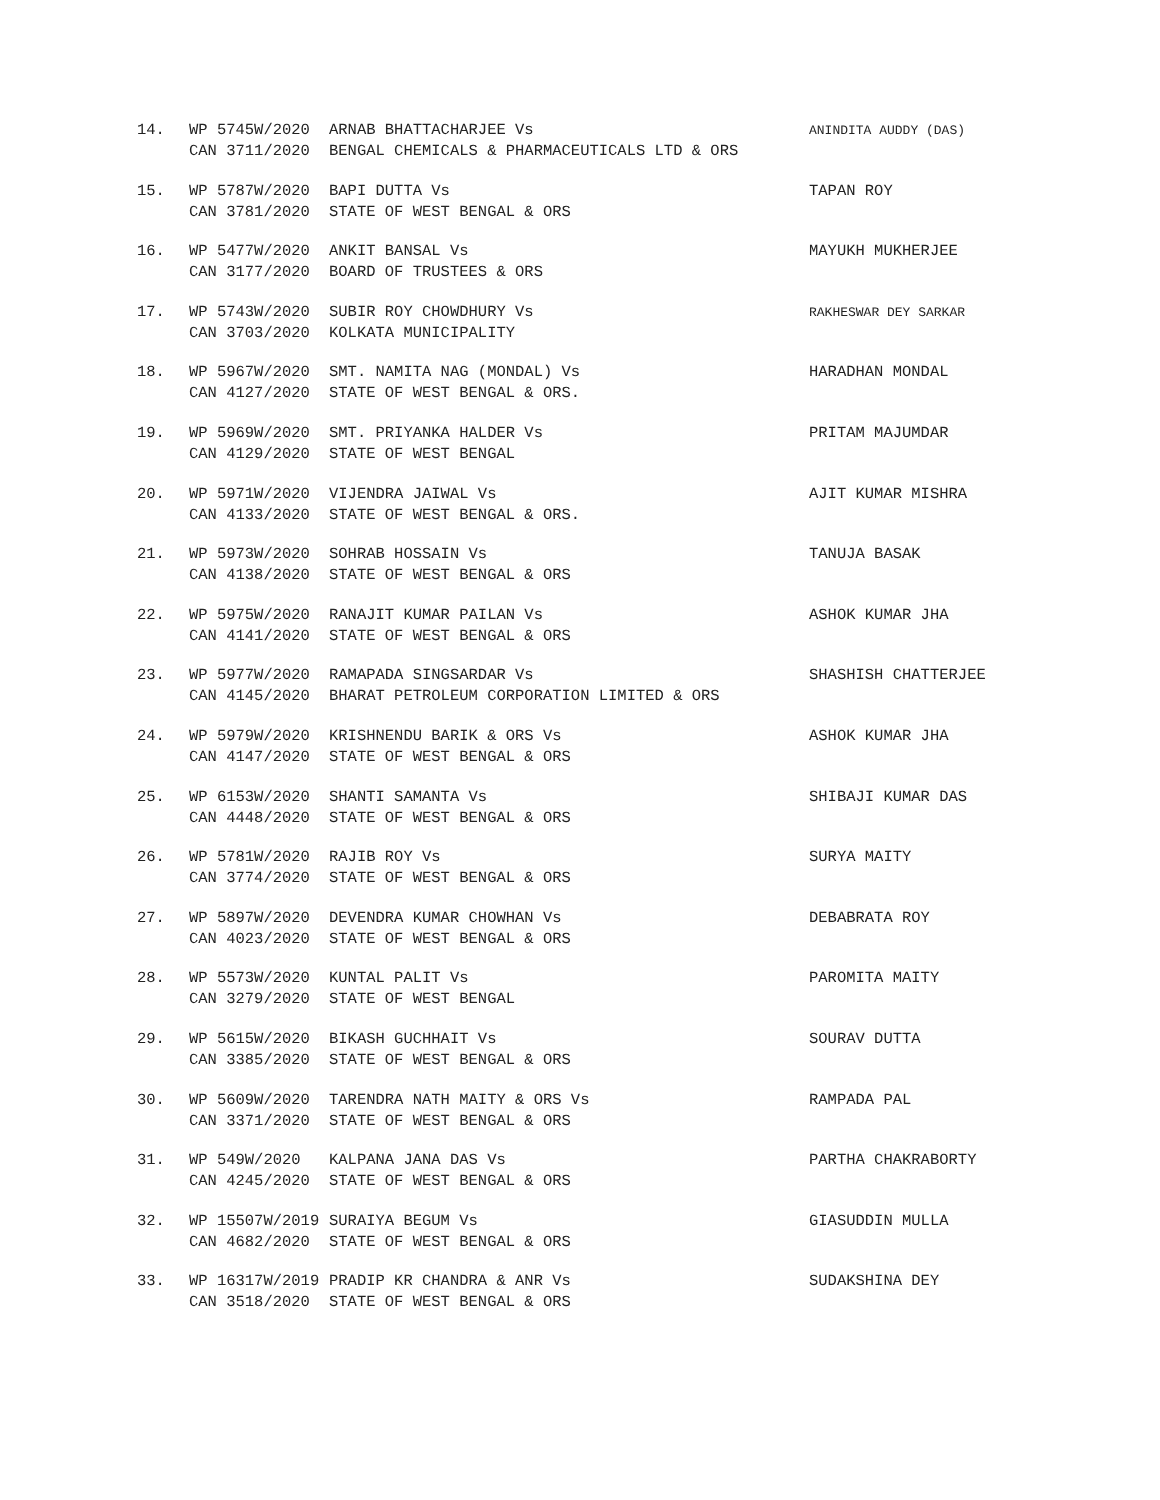14.
WP 5745W/2020
ARNAB BHATTACHARJEE Vs
ANINDITA AUDDY (DAS)
CAN 3711/2020
BENGAL CHEMICALS & PHARMACEUTICALS LTD & ORS
15.
WP 5787W/2020
BAPI DUTTA Vs
TAPAN ROY
CAN 3781/2020
STATE OF WEST BENGAL & ORS
16.
WP 5477W/2020
ANKIT BANSAL Vs
MAYUKH MUKHERJEE
CAN 3177/2020
BOARD OF TRUSTEES & ORS
17.
WP 5743W/2020
SUBIR ROY CHOWDHURY Vs
RAKHESWAR DEY SARKAR
CAN 3703/2020
KOLKATA MUNICIPALITY
18.
WP 5967W/2020
SMT. NAMITA NAG (MONDAL) Vs
HARADHAN MONDAL
CAN 4127/2020
STATE OF WEST BENGAL & ORS.
19.
WP 5969W/2020
SMT. PRIYANKA HALDER Vs
PRITAM MAJUMDAR
CAN 4129/2020
STATE OF WEST BENGAL
20.
WP 5971W/2020
VIJENDRA JAIWAL Vs
AJIT KUMAR MISHRA
CAN 4133/2020
STATE OF WEST BENGAL & ORS.
21.
WP 5973W/2020
SOHRAB HOSSAIN Vs
TANUJA BASAK
CAN 4138/2020
STATE OF WEST BENGAL & ORS
22.
WP 5975W/2020
RANAJIT KUMAR PAILAN Vs
ASHOK KUMAR JHA
CAN 4141/2020
STATE OF WEST BENGAL & ORS
23.
WP 5977W/2020
RAMAPADA SINGSARDAR Vs
SHASHISH CHATTERJEE
CAN 4145/2020
BHARAT PETROLEUM CORPORATION LIMITED & ORS
24.
WP 5979W/2020
KRISHNENDU BARIK & ORS Vs
ASHOK KUMAR JHA
CAN 4147/2020
STATE OF WEST BENGAL & ORS
25.
WP 6153W/2020
SHANTI SAMANTA Vs
SHIBAJI KUMAR DAS
CAN 4448/2020
STATE OF WEST BENGAL & ORS
26.
WP 5781W/2020
RAJIB ROY Vs
SURYA MAITY
CAN 3774/2020
STATE OF WEST BENGAL & ORS
27.
WP 5897W/2020
DEVENDRA KUMAR CHOWHAN Vs
DEBABRATA ROY
CAN 4023/2020
STATE OF WEST BENGAL & ORS
28.
WP 5573W/2020
KUNTAL PALIT Vs
PAROMITA MAITY
CAN 3279/2020
STATE OF WEST BENGAL
29.
WP 5615W/2020
BIKASH GUCHHAIT Vs
SOURAV DUTTA
CAN 3385/2020
STATE OF WEST BENGAL & ORS
30.
WP 5609W/2020
TARENDRA NATH MAITY & ORS Vs
RAMPADA PAL
CAN 3371/2020
STATE OF WEST BENGAL & ORS
31.
WP 549W/2020
KALPANA JANA DAS Vs
PARTHA CHAKRABORTY
CAN 4245/2020
STATE OF WEST BENGAL & ORS
32.
WP 15507W/2019
SURAIYA BEGUM Vs
GIASUDDIN MULLA
CAN 4682/2020
STATE OF WEST BENGAL & ORS
33.
WP 16317W/2019
PRADIP KR CHANDRA & ANR Vs
SUDAKSHINA DEY
CAN 3518/2020
STATE OF WEST BENGAL & ORS